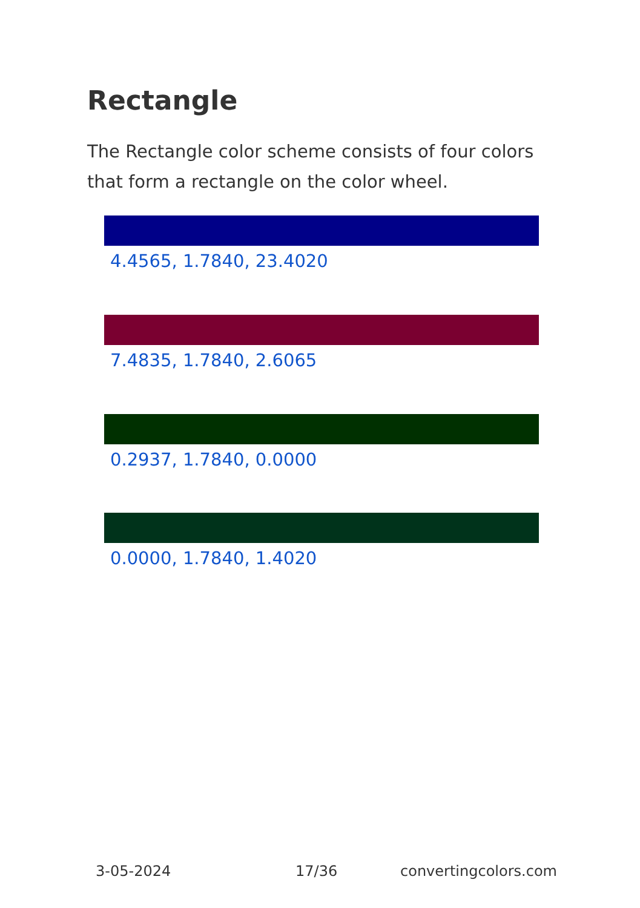Rectangle
The Rectangle color scheme consists of four colors that form a rectangle on the color wheel.
4.4565, 1.7840, 23.4020
7.4835, 1.7840, 2.6065
0.2937, 1.7840, 0.0000
0.0000, 1.7840, 1.4020
3-05-2024 17/36 convertingcolors.com